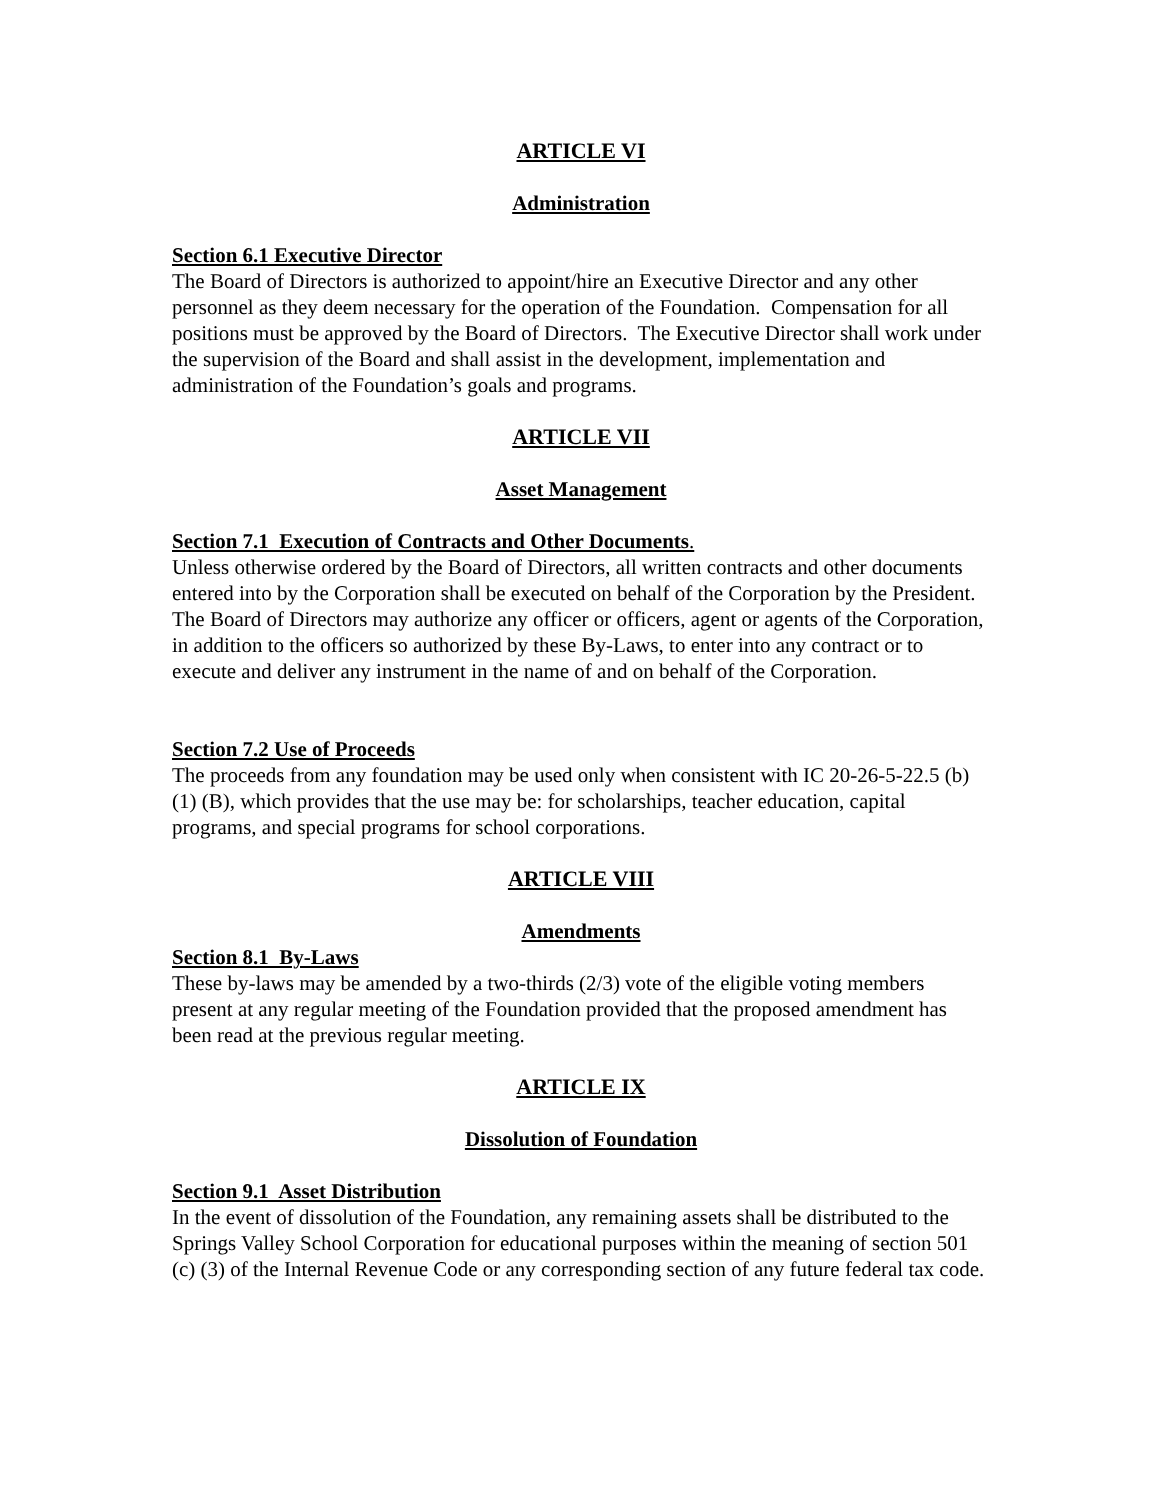ARTICLE VI
Administration
Section 6.1 Executive Director
The Board of Directors is authorized to appoint/hire an Executive Director and any other personnel as they deem necessary for the operation of the Foundation. Compensation for all positions must be approved by the Board of Directors. The Executive Director shall work under the supervision of the Board and shall assist in the development, implementation and administration of the Foundation’s goals and programs.
ARTICLE VII
Asset Management
Section 7.1 Execution of Contracts and Other Documents.
Unless otherwise ordered by the Board of Directors, all written contracts and other documents entered into by the Corporation shall be executed on behalf of the Corporation by the President. The Board of Directors may authorize any officer or officers, agent or agents of the Corporation, in addition to the officers so authorized by these By-Laws, to enter into any contract or to execute and deliver any instrument in the name of and on behalf of the Corporation.
Section 7.2 Use of Proceeds
The proceeds from any foundation may be used only when consistent with IC 20-26-5-22.5 (b) (1) (B), which provides that the use may be: for scholarships, teacher education, capital programs, and special programs for school corporations.
ARTICLE VIII
Amendments
Section 8.1 By-Laws
These by-laws may be amended by a two-thirds (2/3) vote of the eligible voting members present at any regular meeting of the Foundation provided that the proposed amendment has been read at the previous regular meeting.
ARTICLE IX
Dissolution of Foundation
Section 9.1 Asset Distribution
In the event of dissolution of the Foundation, any remaining assets shall be distributed to the Springs Valley School Corporation for educational purposes within the meaning of section 501 (c) (3) of the Internal Revenue Code or any corresponding section of any future federal tax code.